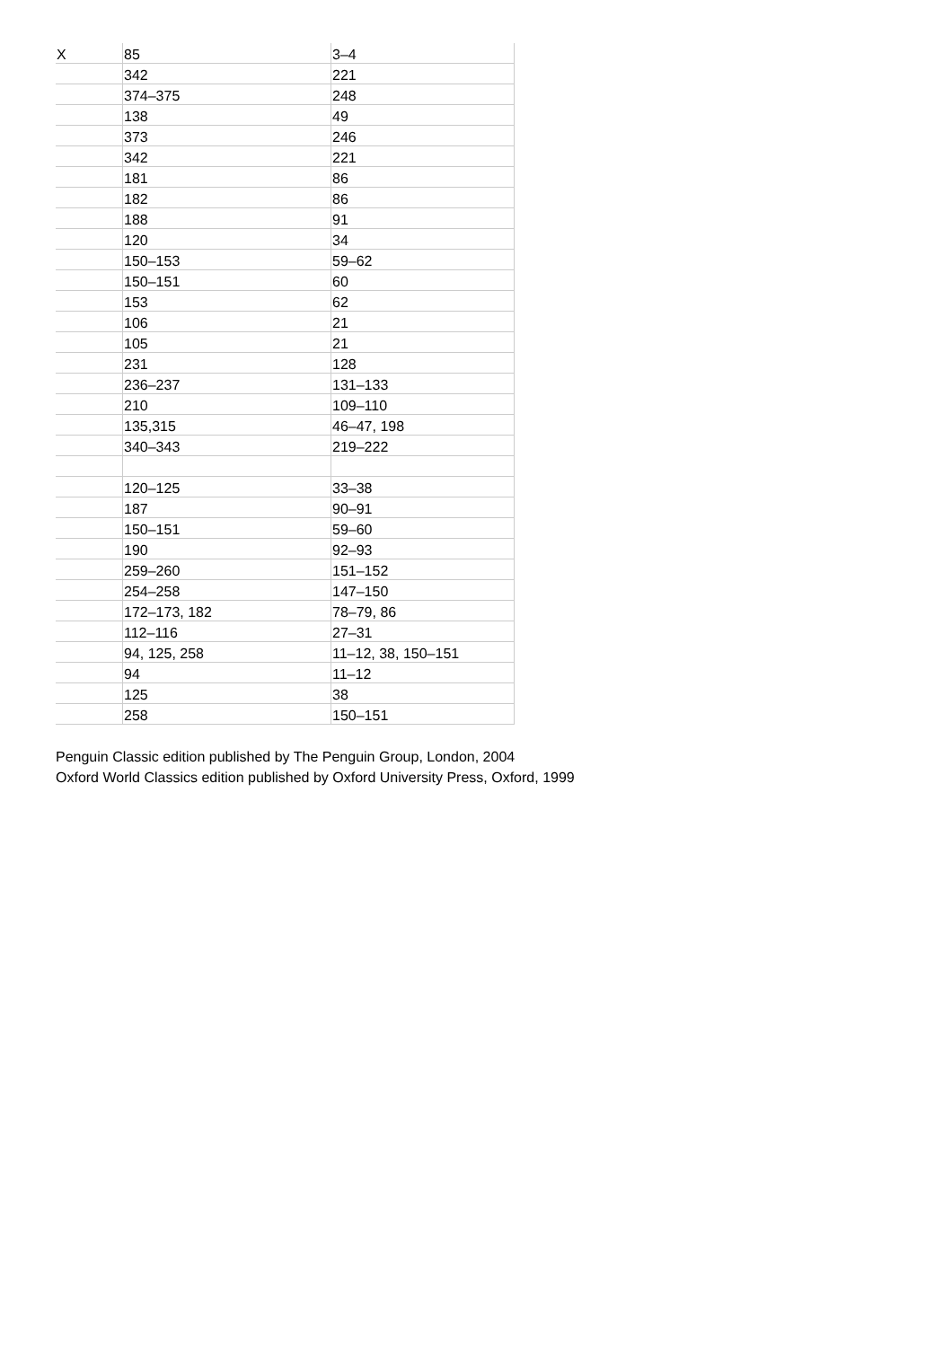| X | 85 | 3–4 |
| | 342 | 221 |
| | 374–375 | 248 |
| | 138 | 49 |
| | 373 | 246 |
| | 342 | 221 |
| | 181 | 86 |
| | 182 | 86 |
| | 188 | 91 |
| | 120 | 34 |
| | 150–153 | 59–62 |
| | 150–151 | 60 |
| | 153 | 62 |
| | 106 | 21 |
| | 105 | 21 |
| | 231 | 128 |
| | 236–237 | 131–133 |
| | 210 | 109–110 |
| | 135,315 | 46–47, 198 |
| | 340–343 | 219–222 |
| | 120–125 | 33–38 |
| | 187 | 90–91 |
| | 150–151 | 59–60 |
| | 190 | 92–93 |
| | 259–260 | 151–152 |
| | 254–258 | 147–150 |
| | 172–173, 182 | 78–79, 86 |
| | 112–116 | 27–31 |
| | 94, 125, 258 | 11–12, 38, 150–151 |
| | 94 | 11–12 |
| | 125 | 38 |
| | 258 | 150–151 |
Penguin Classic edition published by The Penguin Group, London, 2004
Oxford World Classics edition published by Oxford University Press, Oxford, 1999